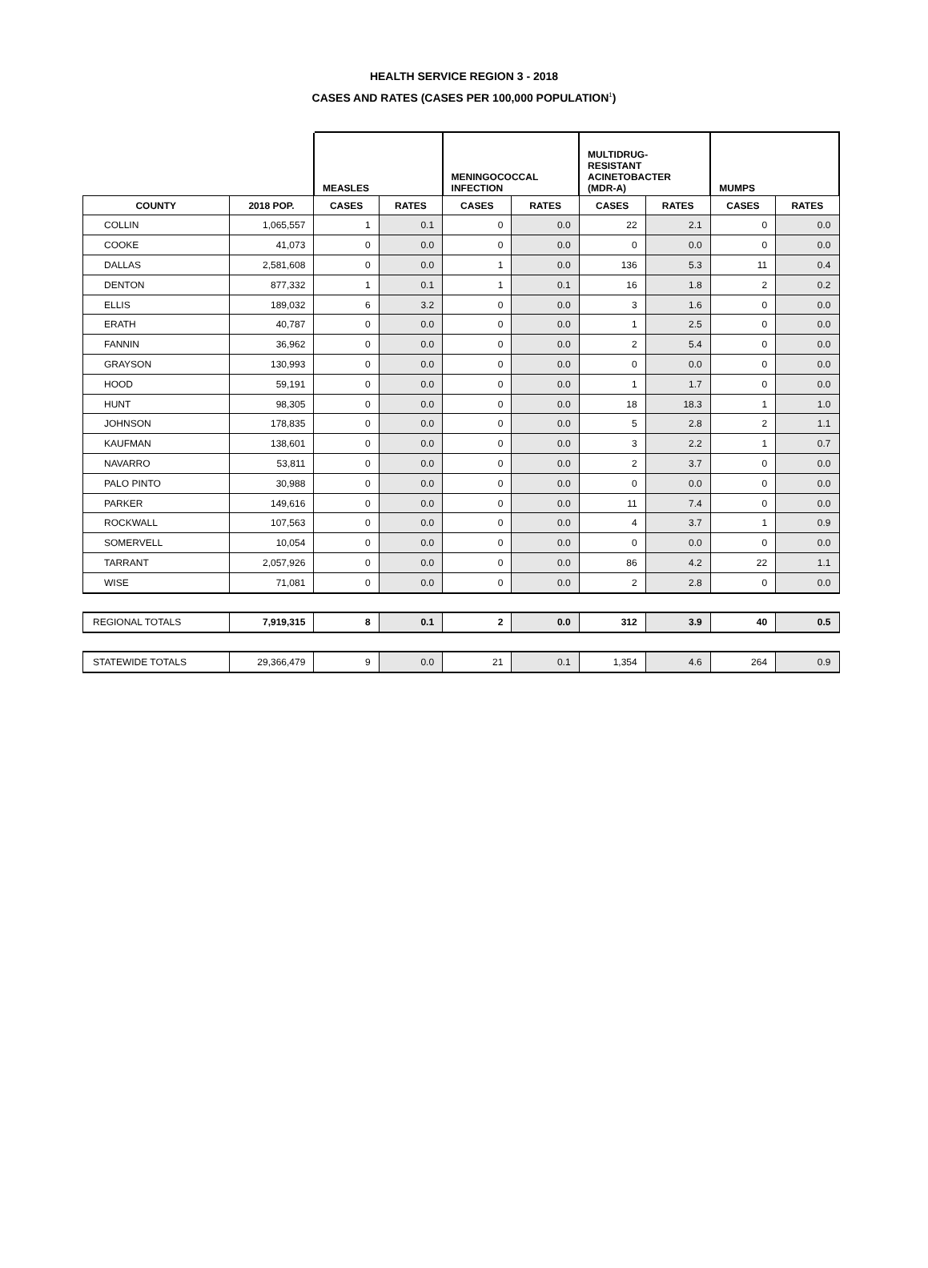HEALTH SERVICE REGION 3 - 2018
CASES AND RATES (CASES PER 100,000 POPULATION<sup>1</sup>)
| | | MEASLES | | MENINGOCOCCAL INFECTION | | MULTIDRUG- RESISTANT ACINETOBACTER (MDR-A) | | MUMPS | |
| COUNTY | 2018 POP. | CASES | RATES | CASES | RATES | CASES | RATES | CASES | RATES |
| COLLIN | 1,065,557 | 1 | 0.1 | 0 | 0.0 | 22 | 2.1 | 0 | 0.0 |
| COOKE | 41,073 | 0 | 0.0 | 0 | 0.0 | 0 | 0.0 | 0 | 0.0 |
| DALLAS | 2,581,608 | 0 | 0.0 | 1 | 0.0 | 136 | 5.3 | 11 | 0.4 |
| DENTON | 877,332 | 1 | 0.1 | 1 | 0.1 | 16 | 1.8 | 2 | 0.2 |
| ELLIS | 189,032 | 6 | 3.2 | 0 | 0.0 | 3 | 1.6 | 0 | 0.0 |
| ERATH | 40,787 | 0 | 0.0 | 0 | 0.0 | 1 | 2.5 | 0 | 0.0 |
| FANNIN | 36,962 | 0 | 0.0 | 0 | 0.0 | 2 | 5.4 | 0 | 0.0 |
| GRAYSON | 130,993 | 0 | 0.0 | 0 | 0.0 | 0 | 0.0 | 0 | 0.0 |
| HOOD | 59,191 | 0 | 0.0 | 0 | 0.0 | 1 | 1.7 | 0 | 0.0 |
| HUNT | 98,305 | 0 | 0.0 | 0 | 0.0 | 18 | 18.3 | 1 | 1.0 |
| JOHNSON | 178,835 | 0 | 0.0 | 0 | 0.0 | 5 | 2.8 | 2 | 1.1 |
| KAUFMAN | 138,601 | 0 | 0.0 | 0 | 0.0 | 3 | 2.2 | 1 | 0.7 |
| NAVARRO | 53,811 | 0 | 0.0 | 0 | 0.0 | 2 | 3.7 | 0 | 0.0 |
| PALO PINTO | 30,988 | 0 | 0.0 | 0 | 0.0 | 0 | 0.0 | 0 | 0.0 |
| PARKER | 149,616 | 0 | 0.0 | 0 | 0.0 | 11 | 7.4 | 0 | 0.0 |
| ROCKWALL | 107,563 | 0 | 0.0 | 0 | 0.0 | 4 | 3.7 | 1 | 0.9 |
| SOMERVELL | 10,054 | 0 | 0.0 | 0 | 0.0 | 0 | 0.0 | 0 | 0.0 |
| TARRANT | 2,057,926 | 0 | 0.0 | 0 | 0.0 | 86 | 4.2 | 22 | 1.1 |
| WISE | 71,081 | 0 | 0.0 | 0 | 0.0 | 2 | 2.8 | 0 | 0.0 |
| REGIONAL TOTALS | 7,919,315 | 8 | 0.1 | 2 | 0.0 | 312 | 3.9 | 40 | 0.5 |
| STATEWIDE TOTALS | 29,366,479 | 9 | 0.0 | 21 | 0.1 | 1,354 | 4.6 | 264 | 0.9 |